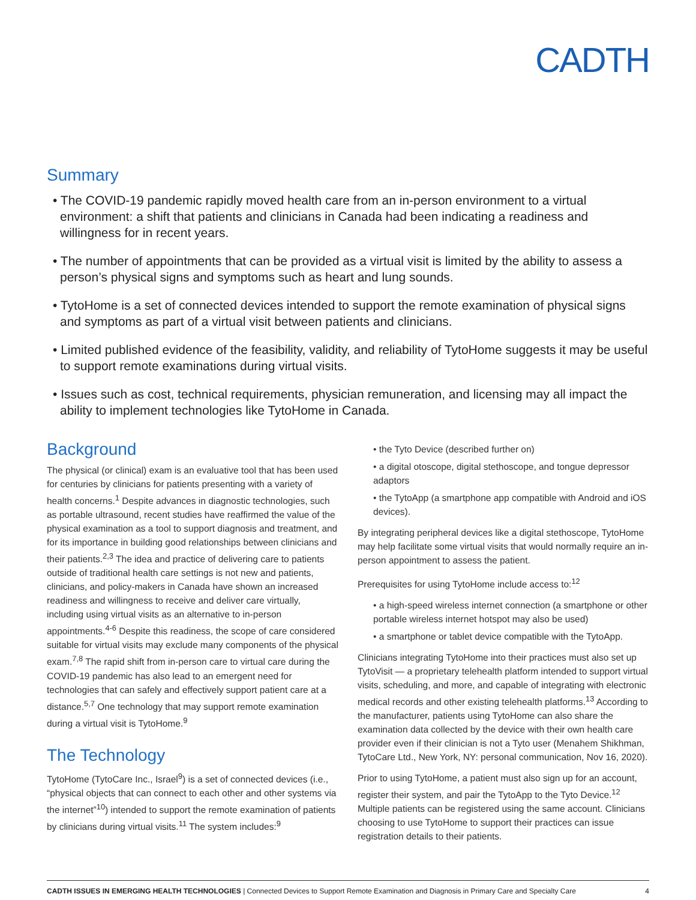CADTH
Summary
• The COVID-19 pandemic rapidly moved health care from an in-person environment to a virtual environment: a shift that patients and clinicians in Canada had been indicating a readiness and willingness for in recent years.
• The number of appointments that can be provided as a virtual visit is limited by the ability to assess a person’s physical signs and symptoms such as heart and lung sounds.
• TytoHome is a set of connected devices intended to support the remote examination of physical signs and symptoms as part of a virtual visit between patients and clinicians.
• Limited published evidence of the feasibility, validity, and reliability of TytoHome suggests it may be useful to support remote examinations during virtual visits.
• Issues such as cost, technical requirements, physician remuneration, and licensing may all impact the ability to implement technologies like TytoHome in Canada.
Background
The physical (or clinical) exam is an evaluative tool that has been used for centuries by clinicians for patients presenting with a variety of health concerns.<sup>1</sup> Despite advances in diagnostic technologies, such as portable ultrasound, recent studies have reaffirmed the value of the physical examination as a tool to support diagnosis and treatment, and for its importance in building good relationships between clinicians and their patients.<sup>2,3</sup> The idea and practice of delivering care to patients outside of traditional health care settings is not new and patients, clinicians, and policy-makers in Canada have shown an increased readiness and willingness to receive and deliver care virtually, including using virtual visits as an alternative to in-person appointments.<sup>4-6</sup> Despite this readiness, the scope of care considered suitable for virtual visits may exclude many components of the physical exam.<sup>7,8</sup> The rapid shift from in-person care to virtual care during the COVID-19 pandemic has also lead to an emergent need for technologies that can safely and effectively support patient care at a distance.<sup>5,7</sup> One technology that may support remote examination during a virtual visit is TytoHome.<sup>9</sup>
The Technology
TytoHome (TytoCare Inc., Israel<sup>9</sup>) is a set of connected devices (i.e., “physical objects that can connect to each other and other systems via the internet”<sup>10</sup>) intended to support the remote examination of patients by clinicians during virtual visits.<sup>11</sup> The system includes:<sup>9</sup>
• the Tyto Device (described further on)
• a digital otoscope, digital stethoscope, and tongue depressor adaptors
• the TytoApp (a smartphone app compatible with Android and iOS devices).
By integrating peripheral devices like a digital stethoscope, TytoHome may help facilitate some virtual visits that would normally require an in-person appointment to assess the patient.
Prerequisites for using TytoHome include access to:<sup>12</sup>
• a high-speed wireless internet connection (a smartphone or other portable wireless internet hotspot may also be used)
• a smartphone or tablet device compatible with the TytoApp.
Clinicians integrating TytoHome into their practices must also set up TytoVisit — a proprietary telehealth platform intended to support virtual visits, scheduling, and more, and capable of integrating with electronic medical records and other existing telehealth platforms.<sup>13</sup> According to the manufacturer, patients using TytoHome can also share the examination data collected by the device with their own health care provider even if their clinician is not a Tyto user (Menahem Shikhman, TytoCare Ltd., New York, NY: personal communication, Nov 16, 2020).
Prior to using TytoHome, a patient must also sign up for an account, register their system, and pair the TytoApp to the Tyto Device.<sup>12</sup> Multiple patients can be registered using the same account. Clinicians choosing to use TytoHome to support their practices can issue registration details to their patients.
CADTH ISSUES IN EMERGING HEALTH TECHNOLOGIES | Connected Devices to Support Remote Examination and Diagnosis in Primary Care and Specialty Care 4